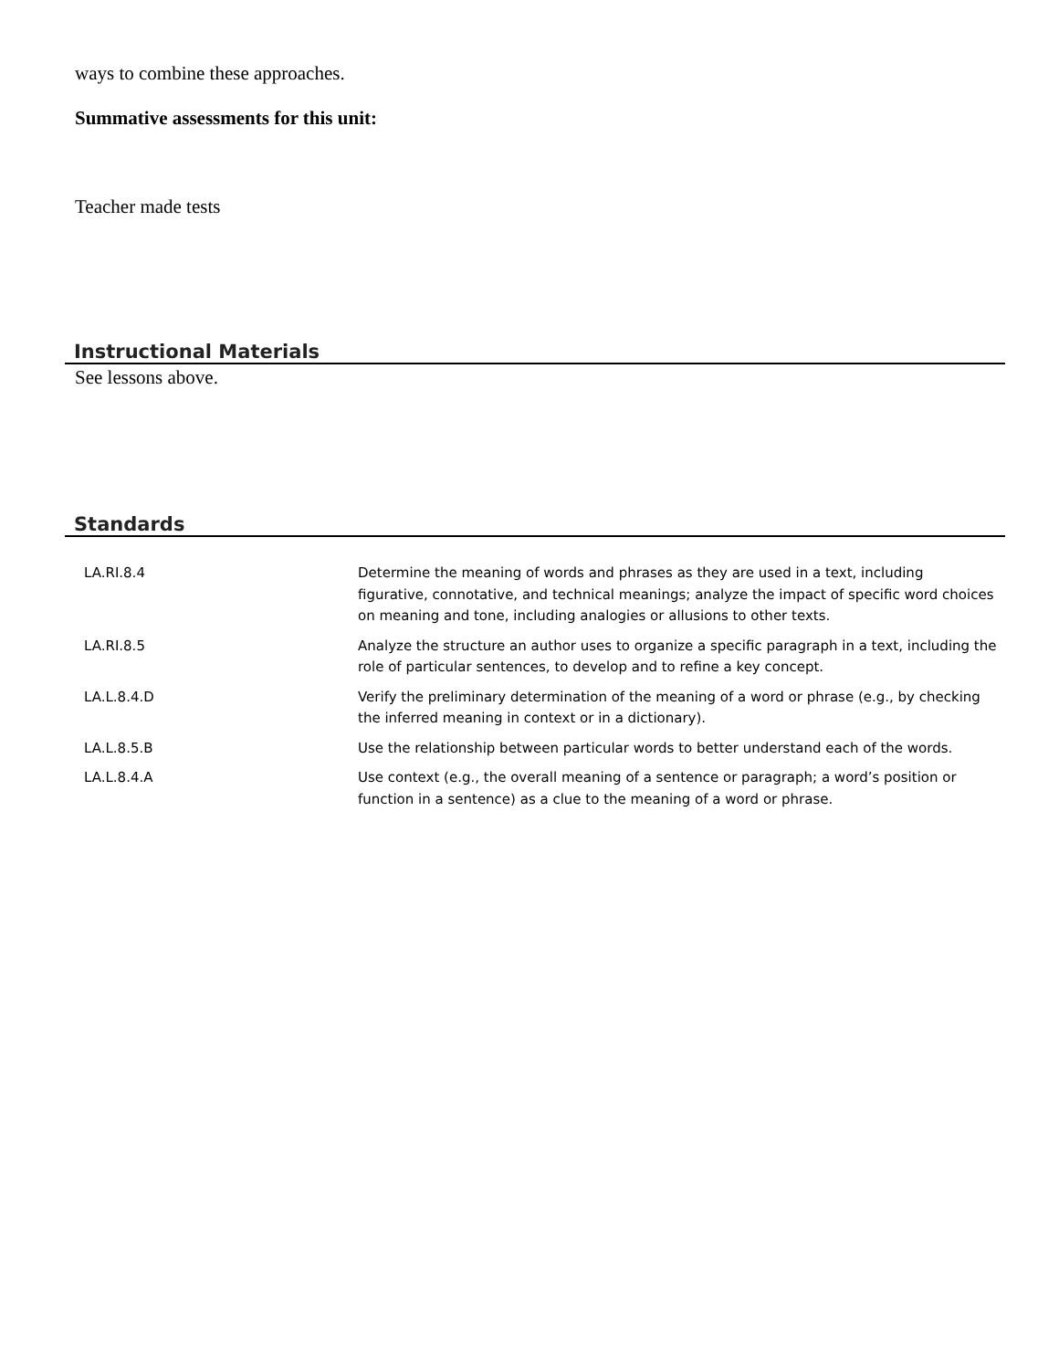ways to combine these approaches.
Summative assessments for this unit:
Teacher made tests
Instructional Materials
See lessons above.
Standards
| LA.RI.8.4 | Determine the meaning of words and phrases as they are used in a text, including figurative, connotative, and technical meanings; analyze the impact of specific word choices on meaning and tone, including analogies or allusions to other texts. |
| LA.RI.8.5 | Analyze the structure an author uses to organize a specific paragraph in a text, including the role of particular sentences, to develop and to refine a key concept. |
| LA.L.8.4.D | Verify the preliminary determination of the meaning of a word or phrase (e.g., by checking the inferred meaning in context or in a dictionary). |
| LA.L.8.5.B | Use the relationship between particular words to better understand each of the words. |
| LA.L.8.4.A | Use context (e.g., the overall meaning of a sentence or paragraph; a word’s position or function in a sentence) as a clue to the meaning of a word or phrase. |